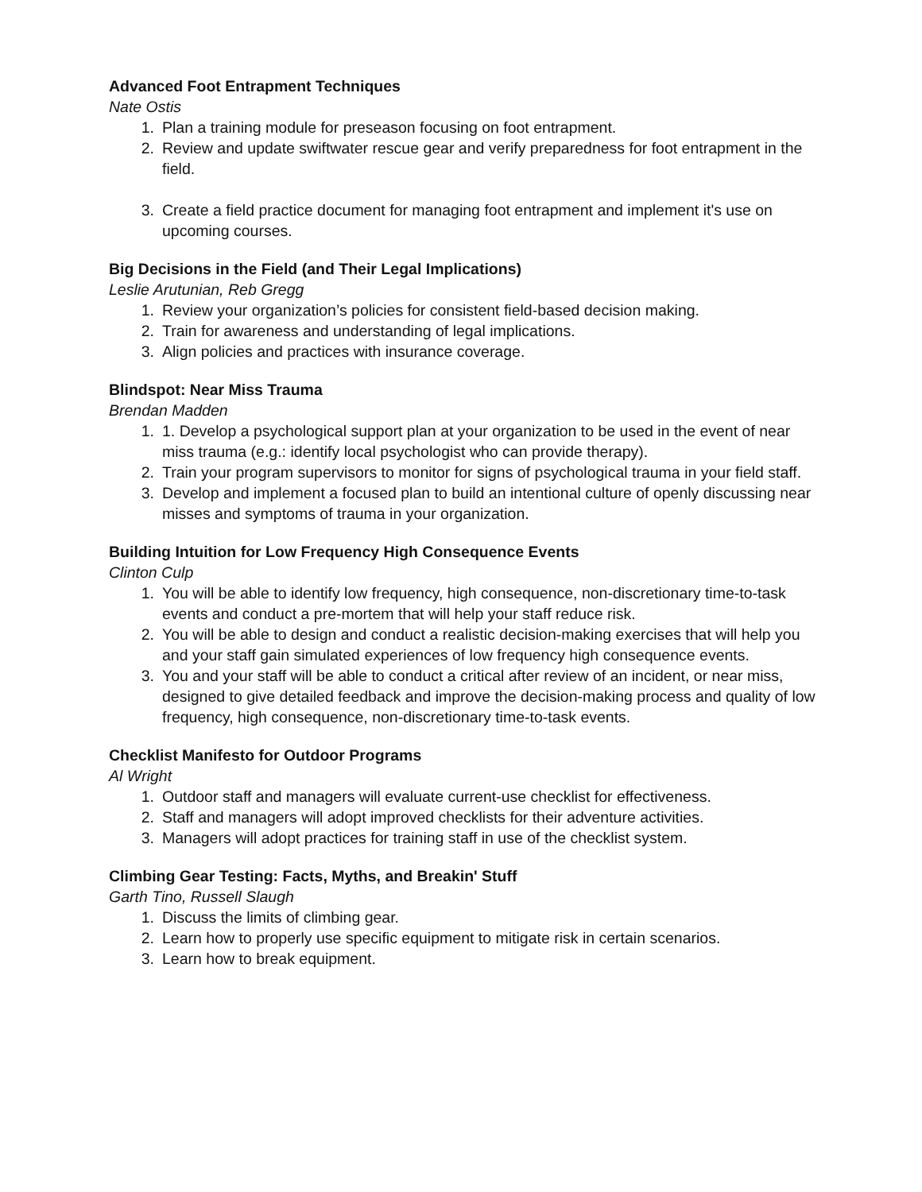Advanced Foot Entrapment Techniques
Nate Ostis
1. Plan a training module for preseason focusing on foot entrapment.
2. Review and update swiftwater rescue gear and verify preparedness for foot entrapment in the field.
3. Create a field practice document for managing foot entrapment and implement it's use on upcoming courses.
Big Decisions in the Field (and Their Legal Implications)
Leslie Arutunian, Reb Gregg
1. Review your organization’s policies for consistent field-based decision making.
2. Train for awareness and understanding of legal implications.
3. Align policies and practices with insurance coverage.
Blindspot: Near Miss Trauma
Brendan Madden
1. 1. Develop a psychological support plan at your organization to be used in the event of near miss trauma (e.g.: identify local psychologist who can provide therapy).
2. Train your program supervisors to monitor for signs of psychological trauma in your field staff.
3. Develop and implement a focused plan to build an intentional culture of openly discussing near misses and symptoms of trauma in your organization.
Building Intuition for Low Frequency High Consequence Events
Clinton Culp
1. You will be able to identify low frequency, high consequence, non-discretionary time-to-task events and conduct a pre-mortem that will help your staff reduce risk.
2. You will be able to design and conduct a realistic decision-making exercises that will help you and your staff gain simulated experiences of low frequency high consequence events.
3. You and your staff will be able to conduct a critical after review of an incident, or near miss, designed to give detailed feedback and improve the decision-making process and quality of low frequency, high consequence, non-discretionary time-to-task events.
Checklist Manifesto for Outdoor Programs
Al Wright
1. Outdoor staff and managers will evaluate current-use checklist for effectiveness.
2. Staff and managers will adopt improved checklists for their adventure activities.
3. Managers will adopt practices for training staff in use of the checklist system.
Climbing Gear Testing: Facts, Myths, and Breakin' Stuff
Garth Tino, Russell Slaugh
1. Discuss the limits of climbing gear.
2. Learn how to properly use specific equipment to mitigate risk in certain scenarios.
3. Learn how to break equipment.